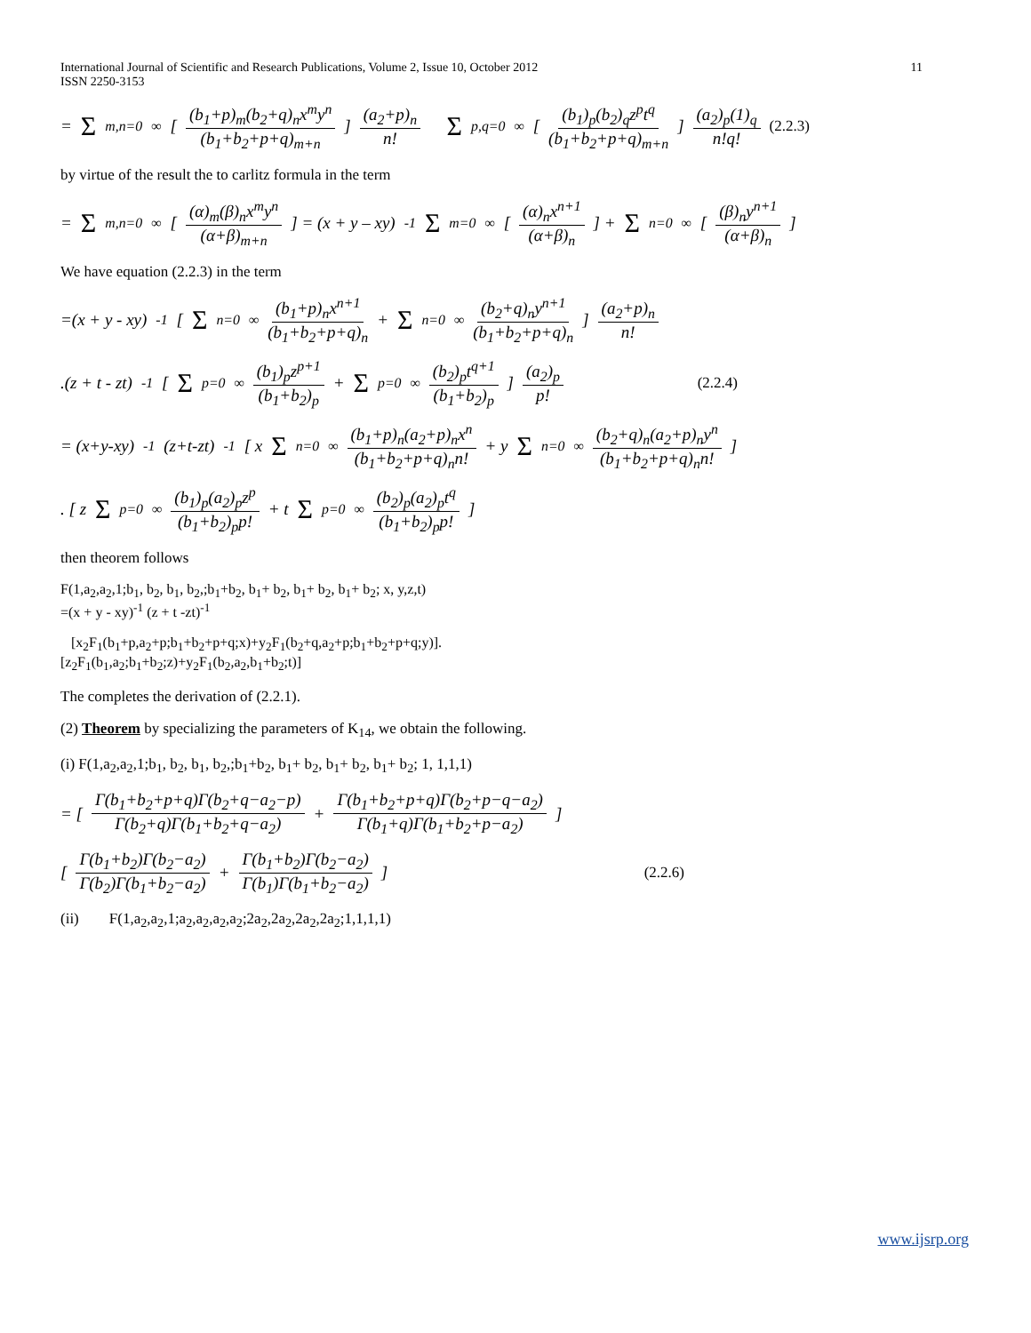International Journal of Scientific and Research Publications, Volume 2, Issue 10, October 2012
ISSN 2250-3153 11
= Σ<sub>m,n=0</sub><sup>∞</sup> [ (b<sub>1</sub>+p)<sub>m</sub>(b<sub>2</sub>+q)<sub>n</sub>x<sup>m</sup>y<sup>n</sup> (b<sub>1</sub>+b<sub>2</sub>+p+q)<sub>m+n</sub> ] (a<sub>2</sub>+p)<sub>n</sub> n! Σ<sub>p,q=0</sub><sup>∞</sup> [ (b<sub>1</sub>)<sub>p</sub>(b<sub>2</sub>)<sub>q</sub>z<sup>p</sup>t<sup>q</sup> (b<sub>1</sub>+b<sub>2</sub>+p+q)<sub>m+n</sub> ] (a<sub>2</sub>)<sub>p</sub>(1)<sub>q</sub> n!q! (2.2.3)
by virtue of the result the to carlitz formula in the term
= Σ<sub>m,n=0</sub><sup>∞</sup> [ (α)<sub>m</sub>(β)<sub>n</sub>x<sup>m</sup>y<sup>n</sup> (α+β)<sub>m+n</sub> ] = (x + y – xy)<sup>-1</sup> Σ<sub>m=0</sub><sup>∞</sup> [ (α)<sub>n</sub>x<sup>n+1</sup> (α+β)<sub>n</sub> ] + Σ<sub>n=0</sub><sup>∞</sup> [ (β)<sub>n</sub>y<sup>n+1</sup> (α+β)<sub>n</sub> ]
We have equation (2.2.3) in the term
=(x + y - xy)<sup>-1</sup> [ Σ<sub>n=0</sub><sup>∞</sup> (b<sub>1</sub>+p)<sub>n</sub>x<sup>n+1</sup> (b<sub>1</sub>+b<sub>2</sub>+p+q)<sub>n</sub> + Σ<sub>n=0</sub><sup>∞</sup> (b<sub>2</sub>+q)<sub>n</sub>y<sup>n+1</sup> (b<sub>1</sub>+b<sub>2</sub>+p+q)<sub>n</sub> ] (a<sub>2</sub>+p)<sub>n</sub> n!
.(z + t - zt)<sup>-1</sup> [ Σ<sub>p=0</sub><sup>∞</sup> (b<sub>1</sub>)<sub>p</sub>z<sup>p+1</sup> (b<sub>1</sub>+b<sub>2</sub>)<sub>p</sub> + Σ<sub>p=0</sub><sup>∞</sup> (b<sub>2</sub>)<sub>p</sub>t<sup>q+1</sup> (b<sub>1</sub>+b<sub>2</sub>)<sub>p</sub> ] (a<sub>2</sub>)<sub>p</sub> p! (2.2.4)
= (x+y-xy)<sup>-1</sup>(z+t-zt)<sup>-1</sup> [ x Σ<sub>n=0</sub><sup>∞</sup> (b<sub>1</sub>+p)<sub>n</sub>(a<sub>2</sub>+p)<sub>n</sub>x<sup>n</sup> (b<sub>1</sub>+b<sub>2</sub>+p+q)<sub>n</sub>n! + y Σ<sub>n=0</sub><sup>∞</sup> (b<sub>2</sub>+q)<sub>n</sub>(a<sub>2</sub>+p)<sub>n</sub>y<sup>n</sup> (b<sub>1</sub>+b<sub>2</sub>+p+q)<sub>n</sub>n! ]
. [ z Σ<sub>p=0</sub><sup>∞</sup> (b<sub>1</sub>)<sub>p</sub>(a<sub>2</sub>)<sub>p</sub>z<sup>p</sup> (b<sub>1</sub>+b<sub>2</sub>)<sub>p</sub>p! + t Σ<sub>p=0</sub><sup>∞</sup> (b<sub>2</sub>)<sub>p</sub>(a<sub>2</sub>)<sub>p</sub>t<sup>q</sup> (b<sub>1</sub>+b<sub>2</sub>)<sub>p</sub>p! ]
then theorem follows
F(1,a<sub>2</sub>,a<sub>2</sub>,1;b<sub>1</sub>, b<sub>2</sub>, b<sub>1</sub>, b<sub>2</sub>,;b<sub>1</sub>+b<sub>2</sub>, b<sub>1</sub>+ b<sub>2</sub>, b<sub>1</sub>+ b<sub>2</sub>, b<sub>1</sub>+ b<sub>2</sub>; x, y,z,t)
=(x + y - xy)<sup>-1</sup> (z + t -zt)<sup>-1</sup>
[x<sub>2</sub>F<sub>1</sub>(b<sub>1</sub>+p,a<sub>2</sub>+p;b<sub>1</sub>+b<sub>2</sub>+p+q;x)+y<sub>2</sub>F<sub>1</sub>(b<sub>2</sub>+q,a<sub>2</sub>+p;b<sub>1</sub>+b<sub>2</sub>+p+q;y)].
[z<sub>2</sub>F<sub>1</sub>(b<sub>1</sub>,a<sub>2</sub>;b<sub>1</sub>+b<sub>2</sub>;z)+y<sub>2</sub>F<sub>1</sub>(b<sub>2</sub>,a<sub>2</sub>,b<sub>1</sub>+b<sub>2</sub>;t)]
The completes the derivation of (2.2.1).
(2) Theorem by specializing the parameters of K<sub>14</sub>, we obtain the following.
(i) F(1,a<sub>2</sub>,a<sub>2</sub>,1;b<sub>1</sub>, b<sub>2</sub>, b<sub>1</sub>, b<sub>2</sub>,;b<sub>1</sub>+b<sub>2</sub>, b<sub>1</sub>+ b<sub>2</sub>, b<sub>1</sub>+ b<sub>2</sub>, b<sub>1</sub>+ b<sub>2</sub>; 1, 1,1,1)
= [ Γ(b<sub>1</sub>+b<sub>2</sub>+p+q)Γ(b<sub>2</sub>+q−a<sub>2</sub>−p) Γ(b<sub>2</sub>+q)Γ(b<sub>1</sub>+b<sub>2</sub>+q−a<sub>2</sub>) + Γ(b<sub>1</sub>+b<sub>2</sub>+p+q)Γ(b<sub>2</sub>+p−q−a<sub>2</sub>) Γ(b<sub>1</sub>+q)Γ(b<sub>1</sub>+b<sub>2</sub>+p−a<sub>2</sub>) ]
[ Γ(b<sub>1</sub>+b<sub>2</sub>)Γ(b<sub>2</sub>−a<sub>2</sub>) Γ(b<sub>2</sub>)Γ(b<sub>1</sub>+b<sub>2</sub>−a<sub>2</sub>) + Γ(b<sub>1</sub>+b<sub>2</sub>)Γ(b<sub>2</sub>−a<sub>2</sub>) Γ(b<sub>1</sub>)Γ(b<sub>1</sub>+b<sub>2</sub>−a<sub>2</sub>) ] (2.2.6)
(ii) F(1,a<sub>2</sub>,a<sub>2</sub>,1;a<sub>2</sub>,a<sub>2</sub>,a<sub>2</sub>,a<sub>2</sub>;2a<sub>2</sub>,2a<sub>2</sub>,2a<sub>2</sub>,2a<sub>2</sub>;1,1,1,1)
www.ijsrp.org